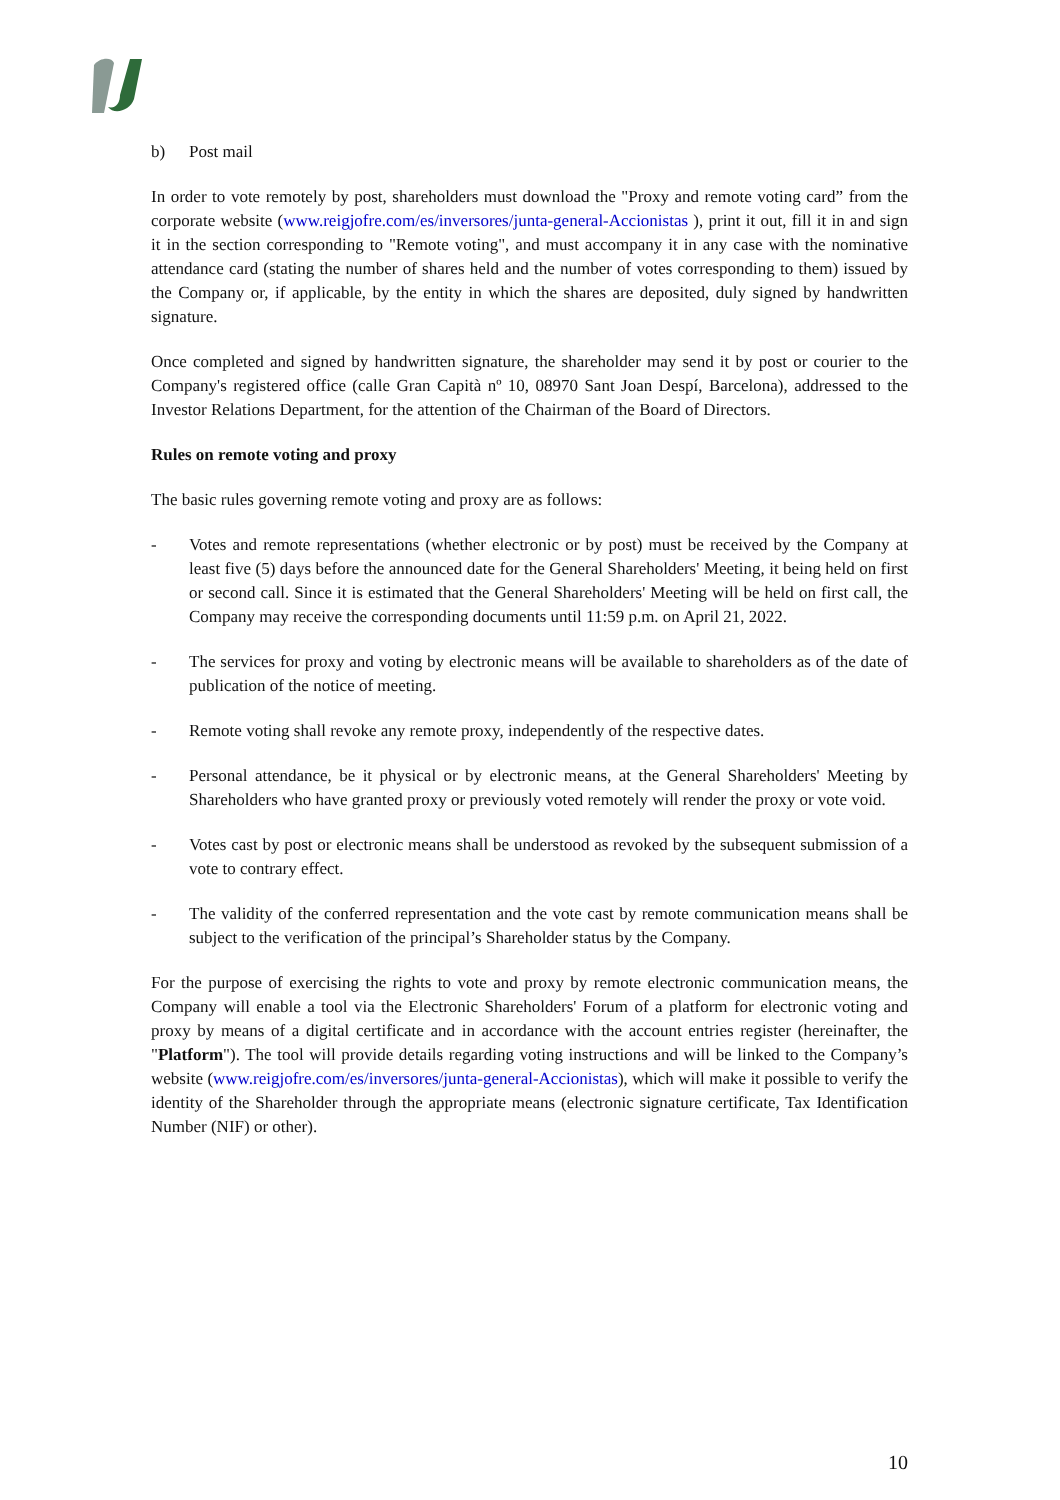b) Post mail
In order to vote remotely by post, shareholders must download the "Proxy and remote voting card” from the corporate website (www.reigjofre.com/es/inversores/junta-general-Accionistas ), print it out, fill it in and sign it in the section corresponding to "Remote voting", and must accompany it in any case with the nominative attendance card (stating the number of shares held and the number of votes corresponding to them) issued by the Company or, if applicable, by the entity in which the shares are deposited, duly signed by handwritten signature.
Once completed and signed by handwritten signature, the shareholder may send it by post or courier to the Company's registered office (calle Gran Capità nº 10, 08970 Sant Joan Despí, Barcelona), addressed to the Investor Relations Department, for the attention of the Chairman of the Board of Directors.
Rules on remote voting and proxy
The basic rules governing remote voting and proxy are as follows:
- Votes and remote representations (whether electronic or by post) must be received by the Company at least five (5) days before the announced date for the General Shareholders' Meeting, it being held on first or second call. Since it is estimated that the General Shareholders' Meeting will be held on first call, the Company may receive the corresponding documents until 11:59 p.m. on April 21, 2022.
- The services for proxy and voting by electronic means will be available to shareholders as of the date of publication of the notice of meeting.
- Remote voting shall revoke any remote proxy, independently of the respective dates.
- Personal attendance, be it physical or by electronic means, at the General Shareholders' Meeting by Shareholders who have granted proxy or previously voted remotely will render the proxy or vote void.
- Votes cast by post or electronic means shall be understood as revoked by the subsequent submission of a vote to contrary effect.
- The validity of the conferred representation and the vote cast by remote communication means shall be subject to the verification of the principal’s Shareholder status by the Company.
For the purpose of exercising the rights to vote and proxy by remote electronic communication means, the Company will enable a tool via the Electronic Shareholders' Forum of a platform for electronic voting and proxy by means of a digital certificate and in accordance with the account entries register (hereinafter, the "Platform"). The tool will provide details regarding voting instructions and will be linked to the Company’s website (www.reigjofre.com/es/inversores/junta-general-Accionistas), which will make it possible to verify the identity of the Shareholder through the appropriate means (electronic signature certificate, Tax Identification Number (NIF) or other).
10